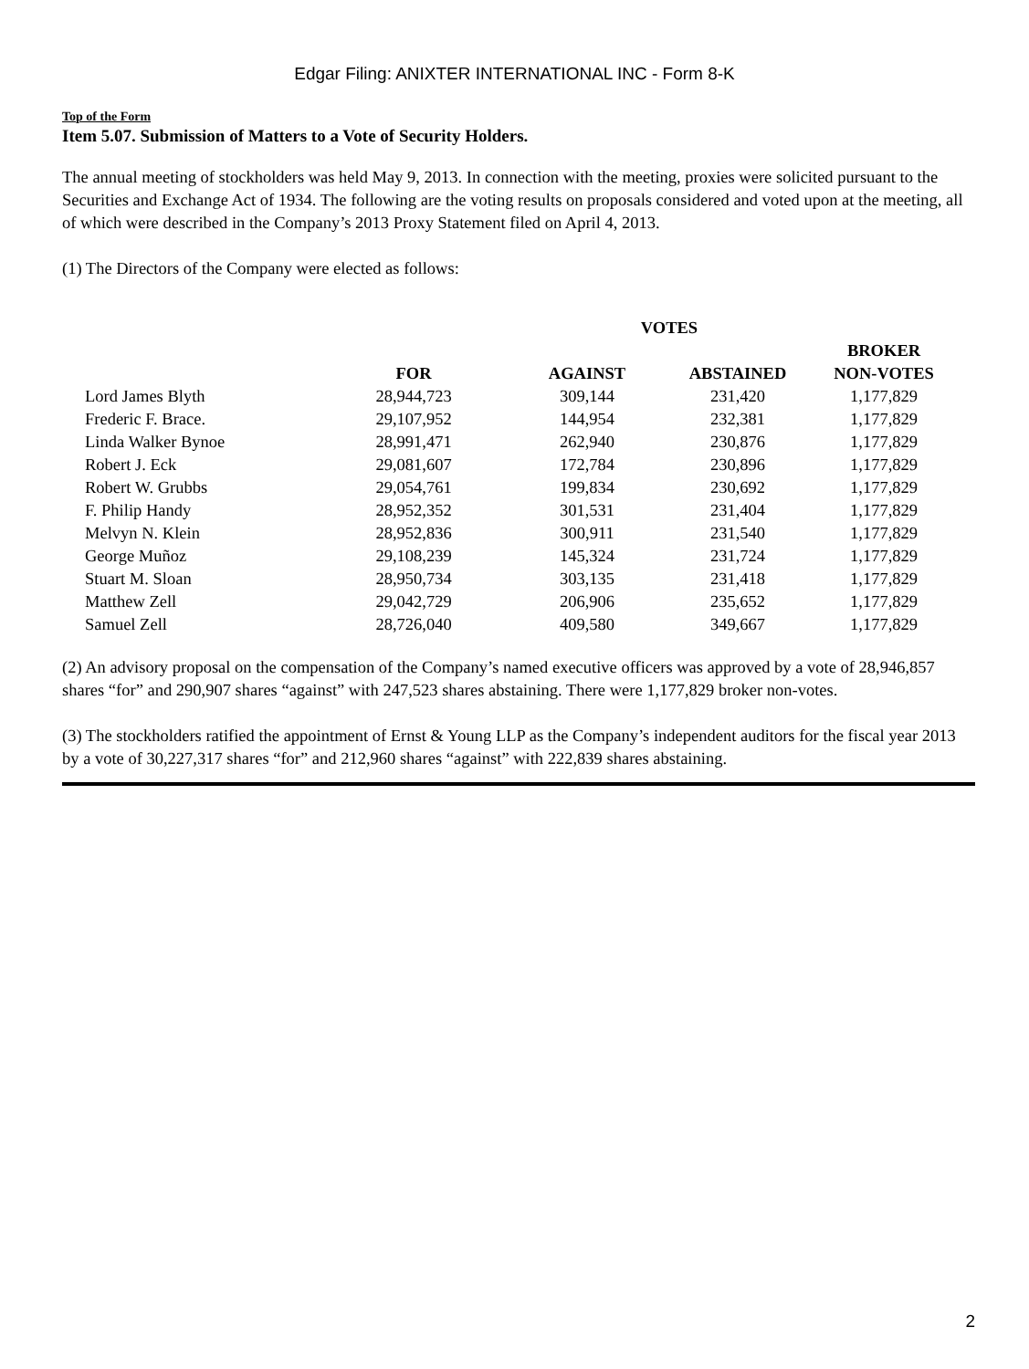Edgar Filing: ANIXTER INTERNATIONAL INC - Form 8-K
Top of the Form
Item 5.07. Submission of Matters to a Vote of Security Holders.
The annual meeting of stockholders was held May 9, 2013. In connection with the meeting, proxies were solicited pursuant to the Securities and Exchange Act of 1934. The following are the voting results on proposals considered and voted upon at the meeting, all of which were described in the Company’s 2013 Proxy Statement filed on April 4, 2013.
(1) The Directors of the Company were elected as follows:
| | VOTES | | | |
| --- | --- | --- | --- | --- |
| | FOR | AGAINST | ABSTAINED | BROKER NON-VOTES |
| Lord James Blyth | 28,944,723 | 309,144 | 231,420 | 1,177,829 |
| Frederic F. Brace. | 29,107,952 | 144,954 | 232,381 | 1,177,829 |
| Linda Walker Bynoe | 28,991,471 | 262,940 | 230,876 | 1,177,829 |
| Robert J. Eck | 29,081,607 | 172,784 | 230,896 | 1,177,829 |
| Robert W. Grubbs | 29,054,761 | 199,834 | 230,692 | 1,177,829 |
| F. Philip Handy | 28,952,352 | 301,531 | 231,404 | 1,177,829 |
| Melvyn N. Klein | 28,952,836 | 300,911 | 231,540 | 1,177,829 |
| George Muñoz | 29,108,239 | 145,324 | 231,724 | 1,177,829 |
| Stuart M. Sloan | 28,950,734 | 303,135 | 231,418 | 1,177,829 |
| Matthew Zell | 29,042,729 | 206,906 | 235,652 | 1,177,829 |
| Samuel Zell | 28,726,040 | 409,580 | 349,667 | 1,177,829 |
(2) An advisory proposal on the compensation of the Company’s named executive officers was approved by a vote of 28,946,857 shares “for” and 290,907 shares “against” with 247,523 shares abstaining. There were 1,177,829 broker non-votes.
(3) The stockholders ratified the appointment of Ernst & Young LLP as the Company’s independent auditors for the fiscal year 2013 by a vote of 30,227,317 shares “for” and 212,960 shares “against” with 222,839 shares abstaining.
2